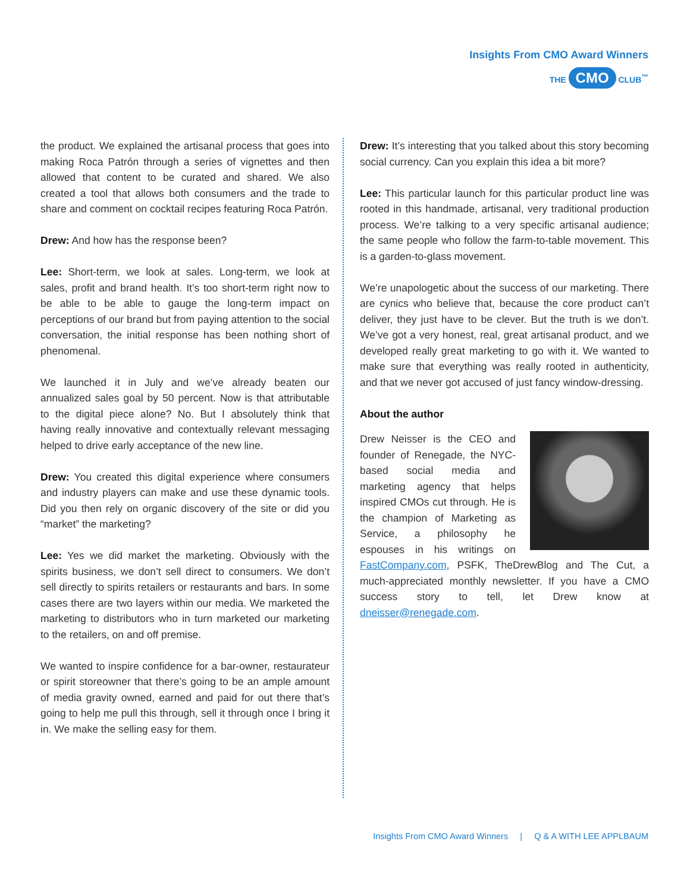Insights From CMO Award Winners
THE CMO CLUB<sup>™</sup>
the product. We explained the artisanal process that goes into making Roca Patrón through a series of vignettes and then allowed that content to be curated and shared. We also created a tool that allows both consumers and the trade to share and comment on cocktail recipes featuring Roca Patrón.
Drew: And how has the response been?
Lee: Short-term, we look at sales. Long-term, we look at sales, profit and brand health. It’s too short-term right now to be able to be able to gauge the long-term impact on perceptions of our brand but from paying attention to the social conversation, the initial response has been nothing short of phenomenal.
We launched it in July and we’ve already beaten our annualized sales goal by 50 percent. Now is that attributable to the digital piece alone? No. But I absolutely think that having really innovative and contextually relevant messaging helped to drive early acceptance of the new line.
Drew: You created this digital experience where consumers and industry players can make and use these dynamic tools. Did you then rely on organic discovery of the site or did you “market” the marketing?
Lee: Yes we did market the marketing. Obviously with the spirits business, we don’t sell direct to consumers. We don’t sell directly to spirits retailers or restaurants and bars. In some cases there are two layers within our media. We marketed the marketing to distributors who in turn marketed our marketing to the retailers, on and off premise.
We wanted to inspire confidence for a bar-owner, restaurateur or spirit storeowner that there’s going to be an ample amount of media gravity owned, earned and paid for out there that’s going to help me pull this through, sell it through once I bring it in. We make the selling easy for them.
Drew: It’s interesting that you talked about this story becoming social currency. Can you explain this idea a bit more?
Lee: This particular launch for this particular product line was rooted in this handmade, artisanal, very traditional production process. We’re talking to a very specific artisanal audience; the same people who follow the farm-to-table movement. This is a garden-to-glass movement.
We’re unapologetic about the success of our marketing. There are cynics who believe that, because the core product can’t deliver, they just have to be clever. But the truth is we don’t. We’ve got a very honest, real, great artisanal product, and we developed really great marketing to go with it. We wanted to make sure that everything was really rooted in authenticity, and that we never got accused of just fancy window-dressing.
About the author
Drew Neisser is the CEO and founder of Renegade, the NYC-based social media and marketing agency that helps inspired CMOs cut through. He is the champion of Marketing as Service, a philosophy he espouses in his writings on FastCompany.com, PSFK, TheDrewBlog and The Cut, a much-appreciated monthly newsletter. If you have a CMO success story to tell, let Drew know at dneisser@renegade.com.
Insights From CMO Award Winners | Q & A WITH LEE APPLBAUM